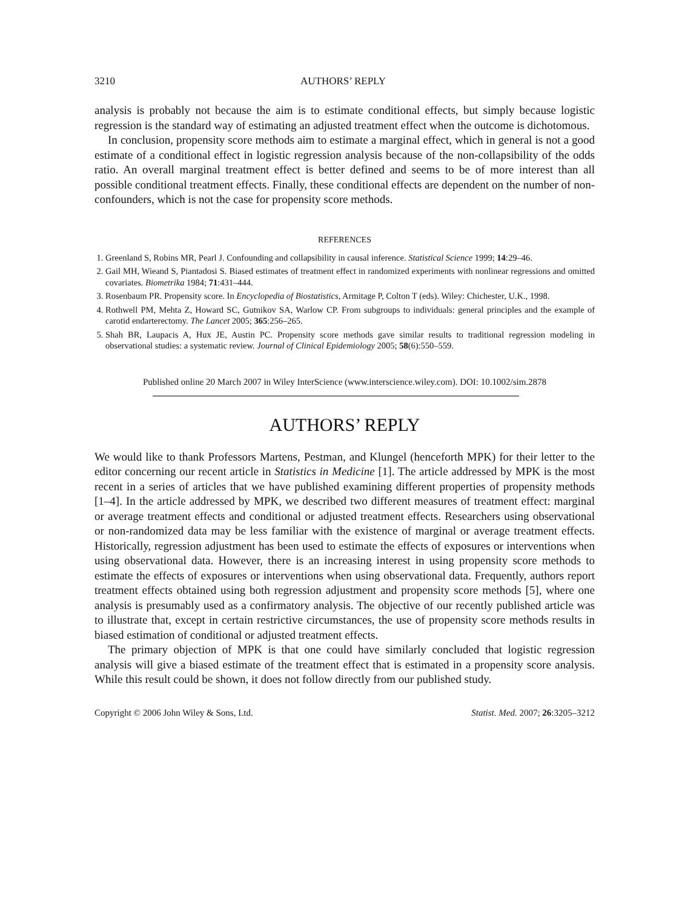3210 AUTHORS’ REPLY
analysis is probably not because the aim is to estimate conditional effects, but simply because logistic regression is the standard way of estimating an adjusted treatment effect when the outcome is dichotomous.
In conclusion, propensity score methods aim to estimate a marginal effect, which in general is not a good estimate of a conditional effect in logistic regression analysis because of the non-collapsibility of the odds ratio. An overall marginal treatment effect is better defined and seems to be of more interest than all possible conditional treatment effects. Finally, these conditional effects are dependent on the number of non-confounders, which is not the case for propensity score methods.
REFERENCES
1. Greenland S, Robins MR, Pearl J. Confounding and collapsibility in causal inference. Statistical Science 1999; 14:29–46.
2. Gail MH, Wieand S, Piantadosi S. Biased estimates of treatment effect in randomized experiments with nonlinear regressions and omitted covariates. Biometrika 1984; 71:431–444.
3. Rosenbaum PR. Propensity score. In Encyclopedia of Biostatistics, Armitage P, Colton T (eds). Wiley: Chichester, U.K., 1998.
4. Rothwell PM, Mehta Z, Howard SC, Gutnikov SA, Warlow CP. From subgroups to individuals: general principles and the example of carotid endarterectomy. The Lancet 2005; 365:256–265.
5. Shah BR, Laupacis A, Hux JE, Austin PC. Propensity score methods gave similar results to traditional regression modeling in observational studies: a systematic review. Journal of Clinical Epidemiology 2005; 58(6):550–559.
Published online 20 March 2007 in Wiley InterScience (www.interscience.wiley.com). DOI: 10.1002/sim.2878
AUTHORS’ REPLY
We would like to thank Professors Martens, Pestman, and Klungel (henceforth MPK) for their letter to the editor concerning our recent article in Statistics in Medicine [1]. The article addressed by MPK is the most recent in a series of articles that we have published examining different properties of propensity methods [1–4]. In the article addressed by MPK, we described two different measures of treatment effect: marginal or average treatment effects and conditional or adjusted treatment effects. Researchers using observational or non-randomized data may be less familiar with the existence of marginal or average treatment effects. Historically, regression adjustment has been used to estimate the effects of exposures or interventions when using observational data. However, there is an increasing interest in using propensity score methods to estimate the effects of exposures or interventions when using observational data. Frequently, authors report treatment effects obtained using both regression adjustment and propensity score methods [5], where one analysis is presumably used as a confirmatory analysis. The objective of our recently published article was to illustrate that, except in certain restrictive circumstances, the use of propensity score methods results in biased estimation of conditional or adjusted treatment effects.
The primary objection of MPK is that one could have similarly concluded that logistic regression analysis will give a biased estimate of the treatment effect that is estimated in a propensity score analysis. While this result could be shown, it does not follow directly from our published study.
Copyright © 2006 John Wiley & Sons, Ltd. Statist. Med. 2007; 26:3205–3212